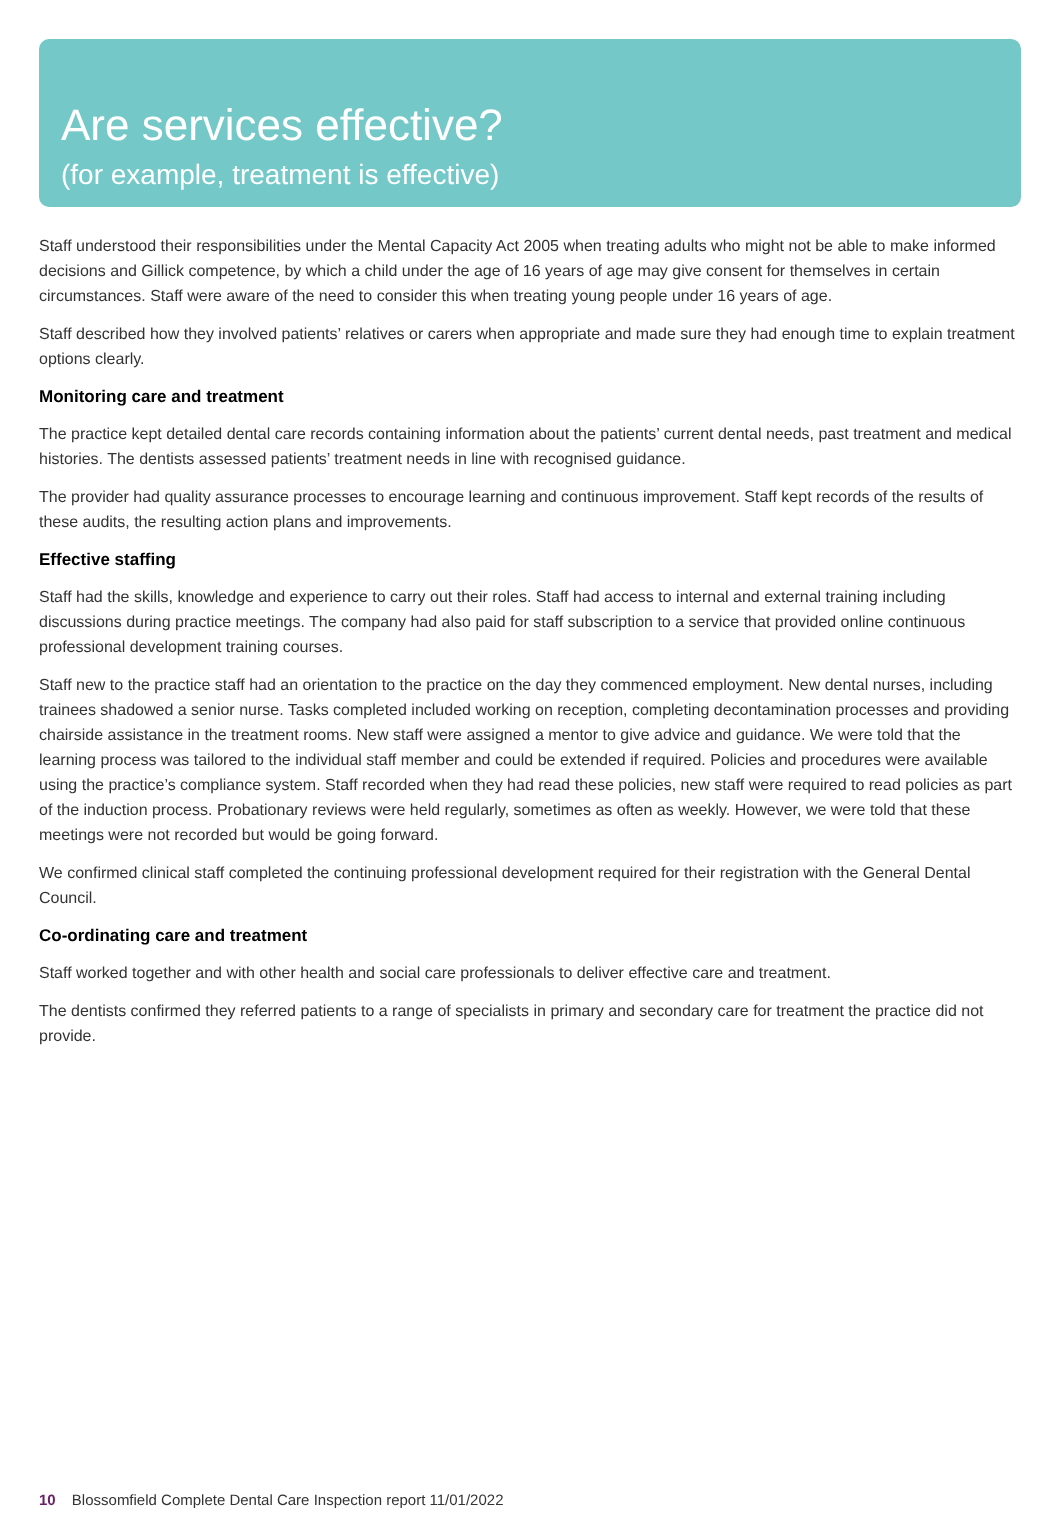Are services effective?
(for example, treatment is effective)
Staff understood their responsibilities under the Mental Capacity Act 2005 when treating adults who might not be able to make informed decisions and Gillick competence, by which a child under the age of 16 years of age may give consent for themselves in certain circumstances. Staff were aware of the need to consider this when treating young people under 16 years of age.
Staff described how they involved patients’ relatives or carers when appropriate and made sure they had enough time to explain treatment options clearly.
Monitoring care and treatment
The practice kept detailed dental care records containing information about the patients’ current dental needs, past treatment and medical histories. The dentists assessed patients’ treatment needs in line with recognised guidance.
The provider had quality assurance processes to encourage learning and continuous improvement. Staff kept records of the results of these audits, the resulting action plans and improvements.
Effective staffing
Staff had the skills, knowledge and experience to carry out their roles. Staff had access to internal and external training including discussions during practice meetings. The company had also paid for staff subscription to a service that provided online continuous professional development training courses.
Staff new to the practice staff had an orientation to the practice on the day they commenced employment. New dental nurses, including trainees shadowed a senior nurse. Tasks completed included working on reception, completing decontamination processes and providing chairside assistance in the treatment rooms. New staff were assigned a mentor to give advice and guidance. We were told that the learning process was tailored to the individual staff member and could be extended if required. Policies and procedures were available using the practice’s compliance system. Staff recorded when they had read these policies, new staff were required to read policies as part of the induction process. Probationary reviews were held regularly, sometimes as often as weekly. However, we were told that these meetings were not recorded but would be going forward.
We confirmed clinical staff completed the continuing professional development required for their registration with the General Dental Council.
Co-ordinating care and treatment
Staff worked together and with other health and social care professionals to deliver effective care and treatment.
The dentists confirmed they referred patients to a range of specialists in primary and secondary care for treatment the practice did not provide.
10 Blossomfield Complete Dental Care Inspection report 11/01/2022